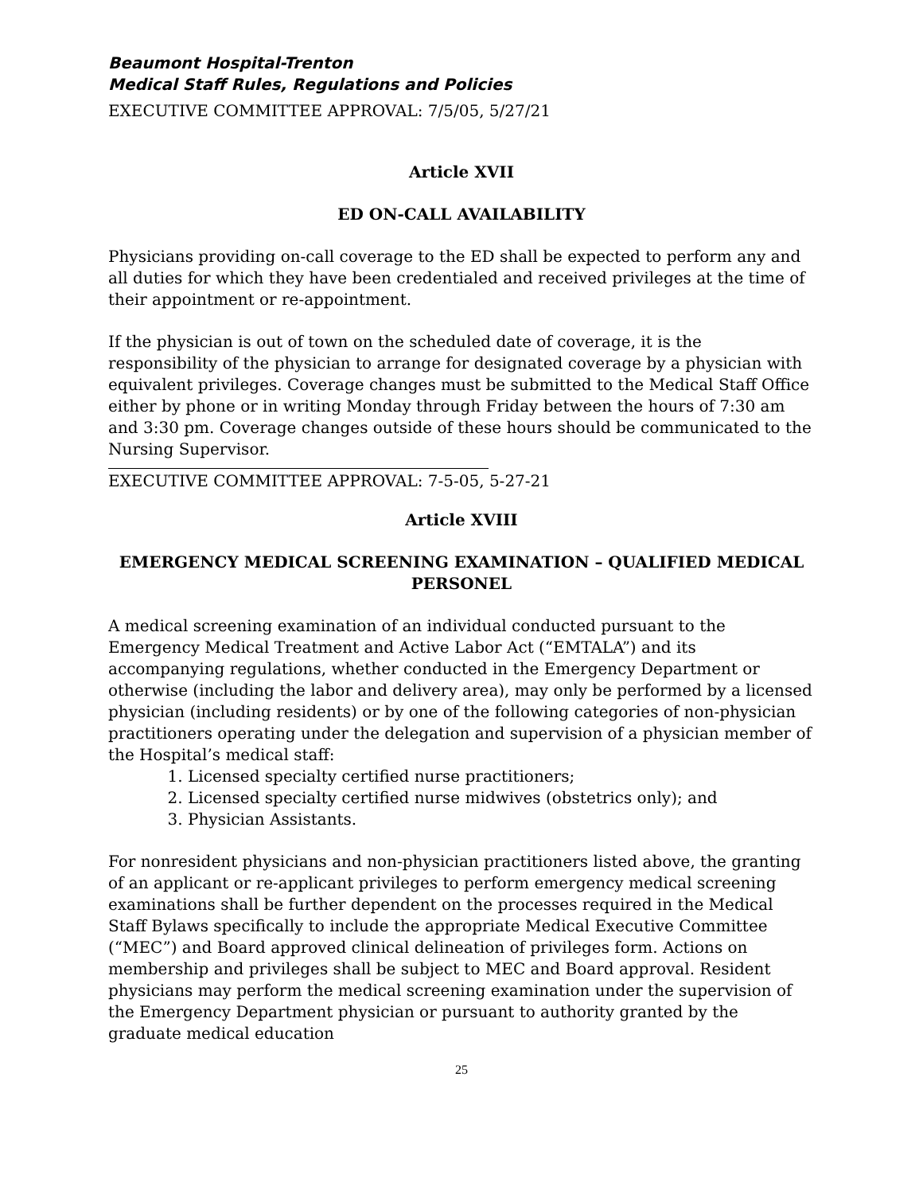Beaumont Hospital-Trenton
Medical Staff Rules, Regulations and Policies
EXECUTIVE COMMITTEE APPROVAL: 7/5/05, 5/27/21
Article XVII
ED ON-CALL AVAILABILITY
Physicians providing on-call coverage to the ED shall be expected to perform any and all duties for which they have been credentialed and received privileges at the time of their appointment or re-appointment.
If the physician is out of town on the scheduled date of coverage, it is the responsibility of the physician to arrange for designated coverage by a physician with equivalent privileges. Coverage changes must be submitted to the Medical Staff Office either by phone or in writing Monday through Friday between the hours of 7:30 am and 3:30 pm. Coverage changes outside of these hours should be communicated to the Nursing Supervisor.
EXECUTIVE COMMITTEE APPROVAL: 7-5-05, 5-27-21
Article XVIII
EMERGENCY MEDICAL SCREENING EXAMINATION – QUALIFIED MEDICAL PERSONEL
A medical screening examination of an individual conducted pursuant to the Emergency Medical Treatment and Active Labor Act (“EMTALA”) and its accompanying regulations, whether conducted in the Emergency Department or otherwise (including the labor and delivery area), may only be performed by a licensed physician (including residents) or by one of the following categories of non-physician practitioners operating under the delegation and supervision of a physician member of the Hospital’s medical staff:
1. Licensed specialty certified nurse practitioners;
2. Licensed specialty certified nurse midwives (obstetrics only); and
3. Physician Assistants.
For nonresident physicians and non-physician practitioners listed above, the granting of an applicant or re-applicant privileges to perform emergency medical screening examinations shall be further dependent on the processes required in the Medical Staff Bylaws specifically to include the appropriate Medical Executive Committee (“MEC”) and Board approved clinical delineation of privileges form. Actions on membership and privileges shall be subject to MEC and Board approval. Resident physicians may perform the medical screening examination under the supervision of the Emergency Department physician or pursuant to authority granted by the graduate medical education
25